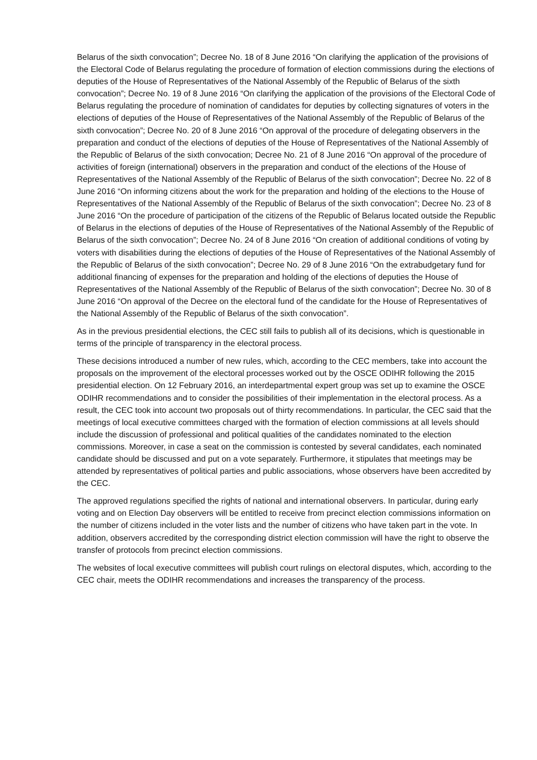Belarus of the sixth convocation”; Decree No. 18 of 8 June 2016 “On clarifying the application of the provisions of the Electoral Code of Belarus regulating the procedure of formation of election commissions during the elections of deputies of the House of Representatives of the National Assembly of the Republic of Belarus of the sixth convocation”; Decree No. 19 of 8 June 2016 “On clarifying the application of the provisions of the Electoral Code of Belarus regulating the procedure of nomination of candidates for deputies by collecting signatures of voters in the elections of deputies of the House of Representatives of the National Assembly of the Republic of Belarus of the sixth convocation”; Decree No. 20 of 8 June 2016 “On approval of the procedure of delegating observers in the preparation and conduct of the elections of deputies of the House of Representatives of the National Assembly of the Republic of Belarus of the sixth convocation; Decree No. 21 of 8 June 2016 “On approval of the procedure of activities of foreign (international) observers in the preparation and conduct of the elections of the House of Representatives of the National Assembly of the Republic of Belarus of the sixth convocation”; Decree No. 22 of 8 June 2016 “On informing citizens about the work for the preparation and holding of the elections to the House of Representatives of the National Assembly of the Republic of Belarus of the sixth convocation”; Decree No. 23 of 8 June 2016 “On the procedure of participation of the citizens of the Republic of Belarus located outside the Republic of Belarus in the elections of deputies of the House of Representatives of the National Assembly of the Republic of Belarus of the sixth convocation”; Decree No. 24 of 8 June 2016 “On creation of additional conditions of voting by voters with disabilities during the elections of deputies of the House of Representatives of the National Assembly of the Republic of Belarus of the sixth convocation”; Decree No. 29 of 8 June 2016 “On the extrabudgetary fund for additional financing of expenses for the preparation and holding of the elections of deputies the House of Representatives of the National Assembly of the Republic of Belarus of the sixth convocation”; Decree No. 30 of 8 June 2016 “On approval of the Decree on the electoral fund of the candidate for the House of Representatives of the National Assembly of the Republic of Belarus of the sixth convocation”.
As in the previous presidential elections, the CEC still fails to publish all of its decisions, which is questionable in terms of the principle of transparency in the electoral process.
These decisions introduced a number of new rules, which, according to the CEC members, take into account the proposals on the improvement of the electoral processes worked out by the OSCE ODIHR following the 2015 presidential election. On 12 February 2016, an interdepartmental expert group was set up to examine the OSCE ODIHR recommendations and to consider the possibilities of their implementation in the electoral process. As a result, the CEC took into account two proposals out of thirty recommendations. In particular, the CEC said that the meetings of local executive committees charged with the formation of election commissions at all levels should include the discussion of professional and political qualities of the candidates nominated to the election commissions. Moreover, in case a seat on the commission is contested by several candidates, each nominated candidate should be discussed and put on a vote separately. Furthermore, it stipulates that meetings may be attended by representatives of political parties and public associations, whose observers have been accredited by the CEC.
The approved regulations specified the rights of national and international observers. In particular, during early voting and on Election Day observers will be entitled to receive from precinct election commissions information on the number of citizens included in the voter lists and the number of citizens who have taken part in the vote. In addition, observers accredited by the corresponding district election commission will have the right to observe the transfer of protocols from precinct election commissions.
The websites of local executive committees will publish court rulings on electoral disputes, which, according to the CEC chair, meets the ODIHR recommendations and increases the transparency of the process.